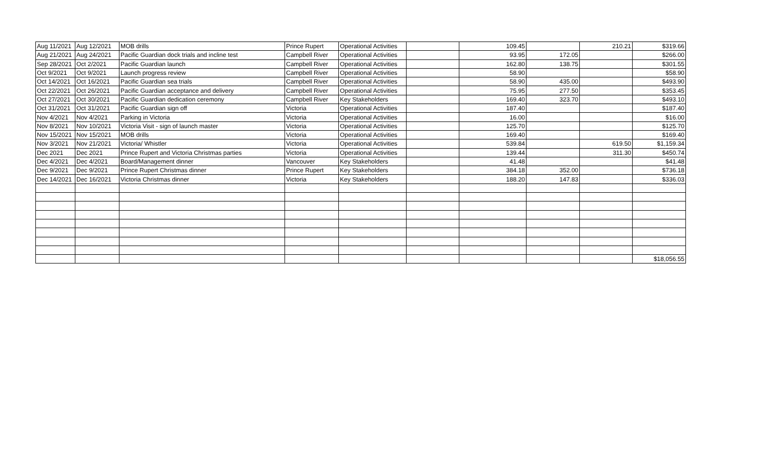| Aug 11/2021 | Aug 12/2021 | MOB drills | Prince Rupert | Operational Activities | | 109.45 | | 210.21 | $319.66 |
| Aug 21/2021 | Aug 24/2021 | Pacific Guardian dock trials and incline test | Campbell River | Operational Activities | | 93.95 | 172.05 | | $266.00 |
| Sep 28/2021 | Oct 2/2021 | Pacific Guardian launch | Campbell River | Operational Activities | | 162.80 | 138.75 | | $301.55 |
| Oct 9/2021 | Oct 9/2021 | Launch progress review | Campbell River | Operational Activities | | 58.90 | | | $58.90 |
| Oct 14/2021 | Oct 16/2021 | Pacific Guardian sea trials | Campbell River | Operational Activities | | 58.90 | 435.00 | | $493.90 |
| Oct 22/2021 | Oct 26/2021 | Pacific Guardian acceptance and delivery | Campbell River | Operational Activities | | 75.95 | 277.50 | | $353.45 |
| Oct 27/2021 | Oct 30/2021 | Pacific Guardian dedication ceremony | Campbell River | Key Stakeholders | | 169.40 | 323.70 | | $493.10 |
| Oct 31/2021 | Oct 31/2021 | Pacific Guardian sign off | Victoria | Operational Activities | | 187.40 | | | $187.40 |
| Nov 4/2021 | Nov 4/2021 | Parking in Victoria | Victoria | Operational Activities | | 16.00 | | | $16.00 |
| Nov 8/2021 | Nov 10/2021 | Victoria Visit - sign of launch master | Victoria | Operational Activities | | 125.70 | | | $125.70 |
| Nov 15/2021 | Nov 15/2021 | MOB drills | Victoria | Operational Activities | | 169.40 | | | $169.40 |
| Nov 3/2021 | Nov 21/2021 | Victoria/ Whistler | Victoria | Operational Activities | | 539.84 | | 619.50 | $1,159.34 |
| Dec 2021 | Dec 2021 | Prince Rupert and Victoria Christmas parties | Victoria | Operational Activities | | 139.44 | | 311.30 | $450.74 |
| Dec 4/2021 | Dec 4/2021 | Board/Management dinner | Vancouver | Key Stakeholders | | 41.48 | | | $41.48 |
| Dec 9/2021 | Dec 9/2021 | Prince Rupert Christmas dinner | Prince Rupert | Key Stakeholders | | 384.18 | 352.00 | | $736.18 |
| Dec 14/2021 | Dec 16/2021 | Victoria Christmas dinner | Victoria | Key Stakeholders | | 188.20 | 147.83 | | $336.03 |
| | | | | | | | | | $18,056.55 |